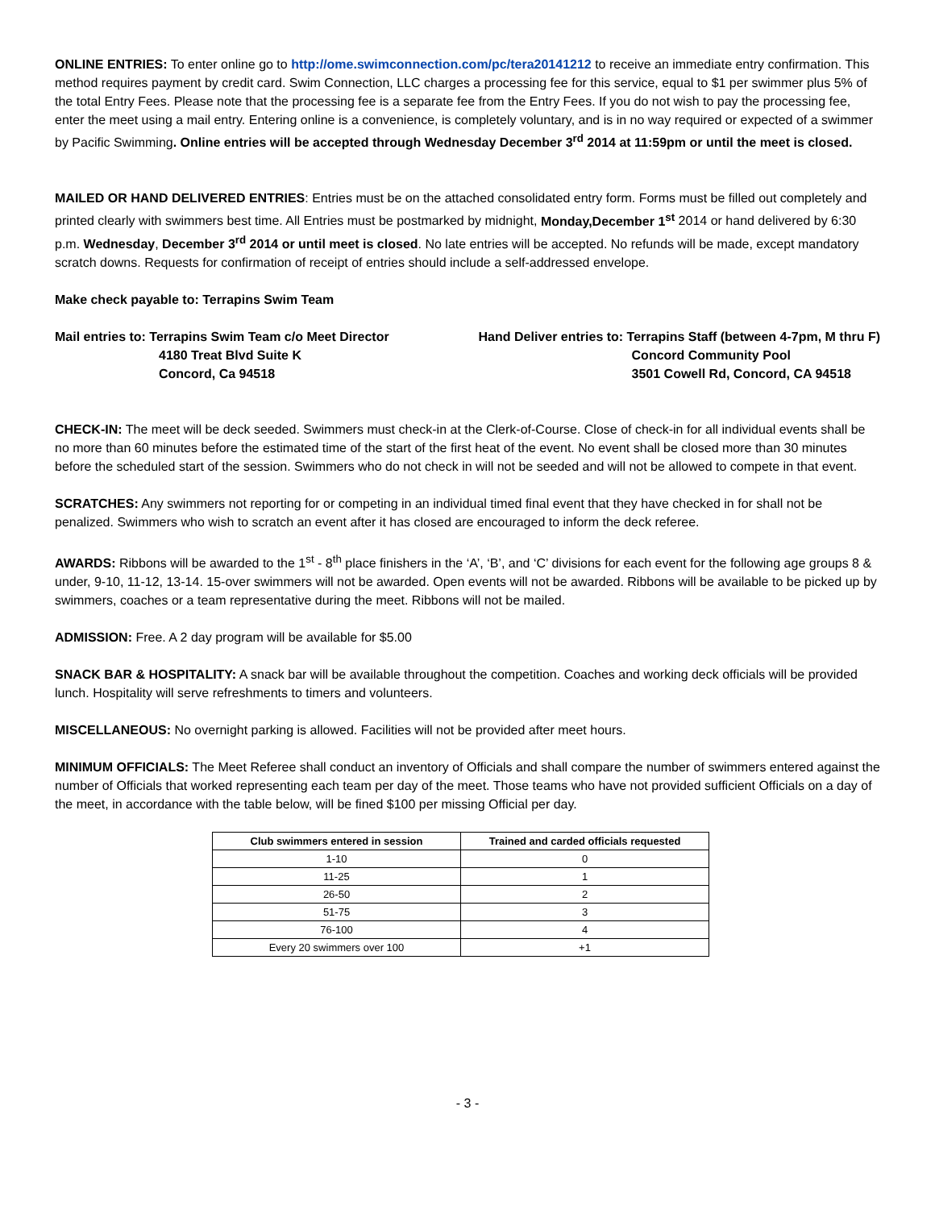ONLINE ENTRIES: To enter online go to http://ome.swimconnection.com/pc/tera20141212 to receive an immediate entry confirmation. This method requires payment by credit card. Swim Connection, LLC charges a processing fee for this service, equal to $1 per swimmer plus 5% of the total Entry Fees. Please note that the processing fee is a separate fee from the Entry Fees. If you do not wish to pay the processing fee, enter the meet using a mail entry. Entering online is a convenience, is completely voluntary, and is in no way required or expected of a swimmer by Pacific Swimming. Online entries will be accepted through Wednesday December 3<sup>rd</sup> 2014 at 11:59pm or until the meet is closed.
MAILED OR HAND DELIVERED ENTRIES: Entries must be on the attached consolidated entry form. Forms must be filled out completely and printed clearly with swimmers best time. All Entries must be postmarked by midnight, Monday,December 1<sup>st</sup> 2014 or hand delivered by 6:30 p.m. Wednesday, December 3<sup>rd</sup> 2014 or until meet is closed. No late entries will be accepted. No refunds will be made, except mandatory scratch downs. Requests for confirmation of receipt of entries should include a self-addressed envelope.
Make check payable to: Terrapins Swim Team
Mail entries to: Terrapins Swim Team c/o Meet Director
4180 Treat Blvd Suite K
Concord, Ca 94518
Hand Deliver entries to: Terrapins Staff (between 4-7pm, M thru F)
Concord Community Pool
3501 Cowell Rd, Concord, CA 94518
CHECK-IN: The meet will be deck seeded. Swimmers must check-in at the Clerk-of-Course. Close of check-in for all individual events shall be no more than 60 minutes before the estimated time of the start of the first heat of the event. No event shall be closed more than 30 minutes before the scheduled start of the session. Swimmers who do not check in will not be seeded and will not be allowed to compete in that event.
SCRATCHES: Any swimmers not reporting for or competing in an individual timed final event that they have checked in for shall not be penalized. Swimmers who wish to scratch an event after it has closed are encouraged to inform the deck referee.
AWARDS: Ribbons will be awarded to the 1<sup>st</sup> - 8<sup>th</sup> place finishers in the ‘A’, ‘B’, and ‘C’ divisions for each event for the following age groups 8 & under, 9-10, 11-12, 13-14. 15-over swimmers will not be awarded. Open events will not be awarded. Ribbons will be available to be picked up by swimmers, coaches or a team representative during the meet. Ribbons will not be mailed.
ADMISSION: Free. A 2 day program will be available for $5.00
SNACK BAR & HOSPITALITY: A snack bar will be available throughout the competition. Coaches and working deck officials will be provided lunch. Hospitality will serve refreshments to timers and volunteers.
MISCELLANEOUS: No overnight parking is allowed. Facilities will not be provided after meet hours.
MINIMUM OFFICIALS: The Meet Referee shall conduct an inventory of Officials and shall compare the number of swimmers entered against the number of Officials that worked representing each team per day of the meet. Those teams who have not provided sufficient Officials on a day of the meet, in accordance with the table below, will be fined $100 per missing Official per day.
| Club swimmers entered in session | Trained and carded officials requested |
| --- | --- |
| 1-10 | 0 |
| 11-25 | 1 |
| 26-50 | 2 |
| 51-75 | 3 |
| 76-100 | 4 |
| Every 20 swimmers over 100 | +1 |
- 3 -